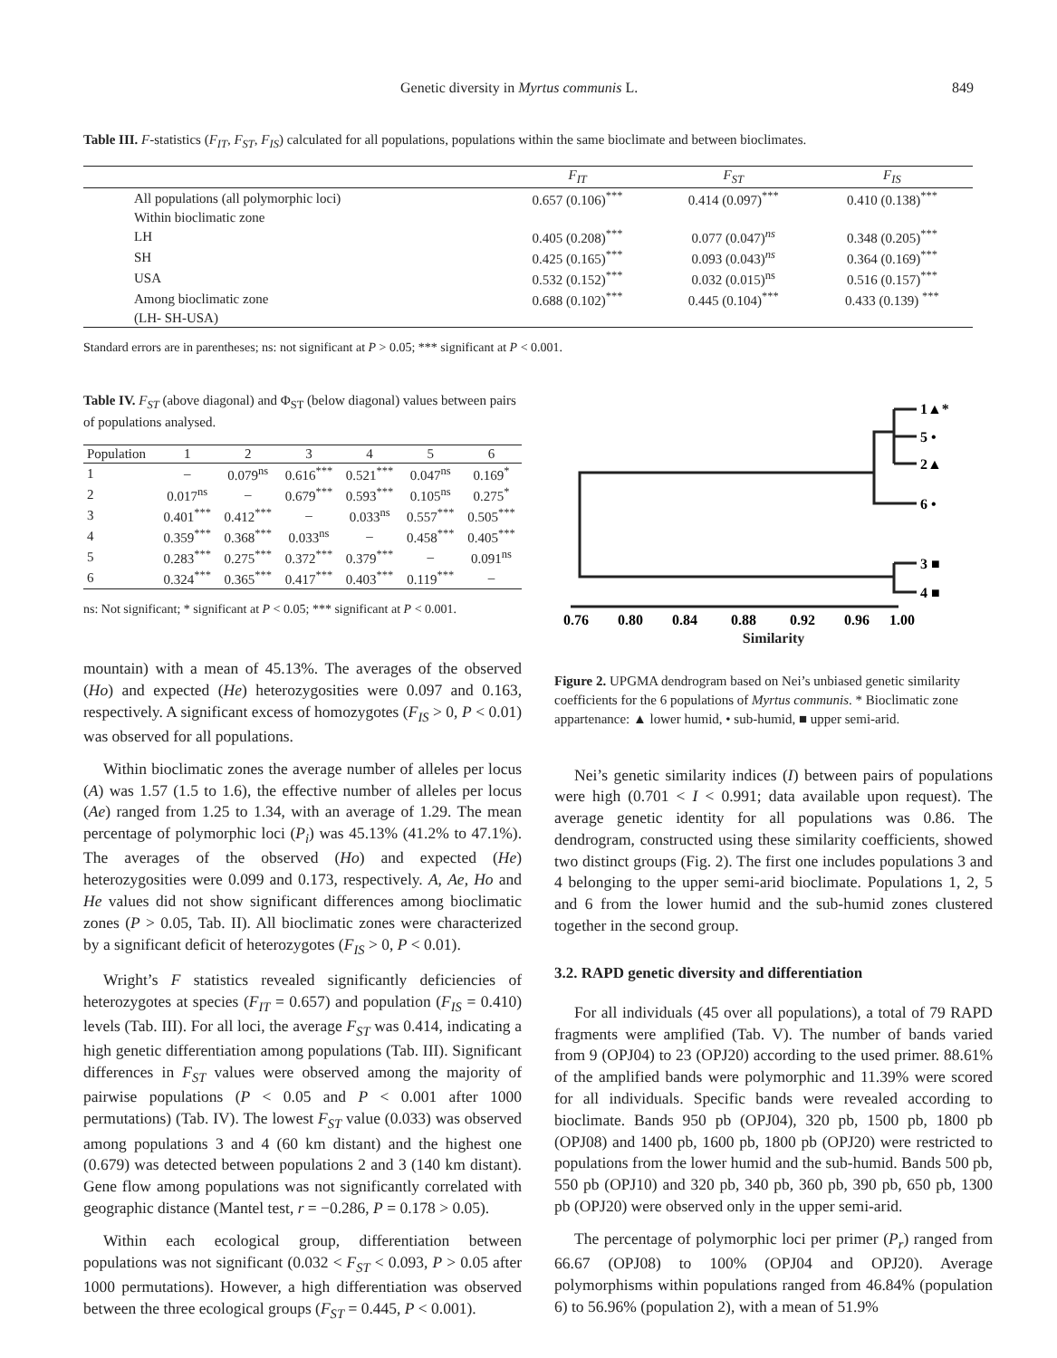Genetic diversity in Myrtus communis L. 849
Table III. F-statistics (F<sub>IT</sub>, F<sub>ST</sub>, F<sub>IS</sub>) calculated for all populations, populations within the same bioclimate and between bioclimates.
| | F<sub>IT</sub> | F<sub>ST</sub> | F<sub>IS</sub> |
| --- | --- | --- | --- |
| All populations (all polymorphic loci) | 0.657 (0.106)<sup>***</sup> | 0.414 (0.097)<sup>***</sup> | 0.410 (0.138)<sup>***</sup> |
| Within bioclimatic zone | | | |
| LH | 0.405 (0.208)<sup>***</sup> | 0.077 (0.047)<sup>ns</sup> | 0.348 (0.205)<sup>***</sup> |
| SH | 0.425 (0.165)<sup>***</sup> | 0.093 (0.043)<sup>ns</sup> | 0.364 (0.169)<sup>***</sup> |
| USA | 0.532 (0.152)<sup>***</sup> | 0.032 (0.015)<sup>ns</sup> | 0.516 (0.157)<sup>***</sup> |
| Among bioclimatic zone | 0.688 (0.102)<sup>***</sup> | 0.445 (0.104)<sup>***</sup> | 0.433 (0.139) <sup>***</sup> |
| (LH- SH-USA) | | | |
Standard errors are in parentheses; ns: not significant at P > 0.05; *** significant at P < 0.001.
Table IV. F<sub>ST</sub> (above diagonal) and Φ<sub>ST</sub> (below diagonal) values between pairs of populations analysed.
| Population | 1 | 2 | 3 | 4 | 5 | 6 |
| --- | --- | --- | --- | --- | --- | --- |
| 1 | – | 0.079<sup>ns</sup> | 0.616<sup>***</sup> | 0.521<sup>***</sup> | 0.047<sup>ns</sup> | 0.169<sup>*</sup> |
| 2 | 0.017<sup>ns</sup> | – | 0.679<sup>***</sup> | 0.593<sup>***</sup> | 0.105<sup>ns</sup> | 0.275<sup>*</sup> |
| 3 | 0.401<sup>***</sup> | 0.412<sup>***</sup> | – | 0.033<sup>ns</sup> | 0.557<sup>***</sup> | 0.505<sup>***</sup> |
| 4 | 0.359<sup>***</sup> | 0.368<sup>***</sup> | 0.033<sup>ns</sup> | – | 0.458<sup>***</sup> | 0.405<sup>***</sup> |
| 5 | 0.283<sup>***</sup> | 0.275<sup>***</sup> | 0.372<sup>***</sup> | 0.379<sup>***</sup> | – | 0.091<sup>ns</sup> |
| 6 | 0.324<sup>***</sup> | 0.365<sup>***</sup> | 0.417<sup>***</sup> | 0.403<sup>***</sup> | 0.119<sup>***</sup> | – |
ns: Not significant; * significant at P < 0.05; *** significant at P < 0.001.
mountain) with a mean of 45.13%. The averages of the observed (Ho) and expected (He) heterozygosities were 0.097 and 0.163, respectively. A significant excess of homozygotes (F<sub>IS</sub> > 0, P < 0.01) was observed for all populations.
Within bioclimatic zones the average number of alleles per locus (A) was 1.57 (1.5 to 1.6), the effective number of alleles per locus (Ae) ranged from 1.25 to 1.34, with an average of 1.29. The mean percentage of polymorphic loci (P<sub>i</sub>) was 45.13% (41.2% to 47.1%). The averages of the observed (Ho) and expected (He) heterozygosities were 0.099 and 0.173, respectively. A, Ae, Ho and He values did not show significant differences among bioclimatic zones (P > 0.05, Tab. II). All bioclimatic zones were characterized by a significant deficit of heterozygotes (F<sub>IS</sub> > 0, P < 0.01).
Wright’s F statistics revealed significantly deficiencies of heterozygotes at species (F<sub>IT</sub> = 0.657) and population (F<sub>IS</sub> = 0.410) levels (Tab. III). For all loci, the average F<sub>ST</sub> was 0.414, indicating a high genetic differentiation among populations (Tab. III). Significant differences in F<sub>ST</sub> values were observed among the majority of pairwise populations (P < 0.05 and P < 0.001 after 1000 permutations) (Tab. IV). The lowest F<sub>ST</sub> value (0.033) was observed among populations 3 and 4 (60 km distant) and the highest one (0.679) was detected between populations 2 and 3 (140 km distant). Gene flow among populations was not significantly correlated with geographic distance (Mantel test, r = −0.286, P = 0.178 > 0.05).
Within each ecological group, differentiation between populations was not significant (0.032 < F<sub>ST</sub> < 0.093, P > 0.05 after 1000 permutations). However, a high differentiation was observed between the three ecological groups (F<sub>ST</sub> = 0.445, P < 0.001).
1▲*
5 •
2▲
6 •
3 ■
4 ■
0.76
0.80
0.84
0.88
0.92
0.96
1.00
Similarity
Figure 2. UPGMA dendrogram based on Nei’s unbiased genetic similarity coefficients for the 6 populations of Myrtus communis. * Bioclimatic zone appartenance: ▲ lower humid, • sub-humid, ■ upper semi-arid.
Nei’s genetic similarity indices (I) between pairs of populations were high (0.701 < I < 0.991; data available upon request). The average genetic identity for all populations was 0.86. The dendrogram, constructed using these similarity coefficients, showed two distinct groups (Fig. 2). The first one includes populations 3 and 4 belonging to the upper semi-arid bioclimate. Populations 1, 2, 5 and 6 from the lower humid and the sub-humid zones clustered together in the second group.
3.2. RAPD genetic diversity and differentiation
For all individuals (45 over all populations), a total of 79 RAPD fragments were amplified (Tab. V). The number of bands varied from 9 (OPJ04) to 23 (OPJ20) according to the used primer. 88.61% of the amplified bands were polymorphic and 11.39% were scored for all individuals. Specific bands were revealed according to bioclimate. Bands 950 pb (OPJ04), 320 pb, 1500 pb, 1800 pb (OPJ08) and 1400 pb, 1600 pb, 1800 pb (OPJ20) were restricted to populations from the lower humid and the sub-humid. Bands 500 pb, 550 pb (OPJ10) and 320 pb, 340 pb, 360 pb, 390 pb, 650 pb, 1300 pb (OPJ20) were observed only in the upper semi-arid.
The percentage of polymorphic loci per primer (P<sub>r</sub>) ranged from 66.67 (OPJ08) to 100% (OPJ04 and OPJ20). Average polymorphisms within populations ranged from 46.84% (population 6) to 56.96% (population 2), with a mean of 51.9%